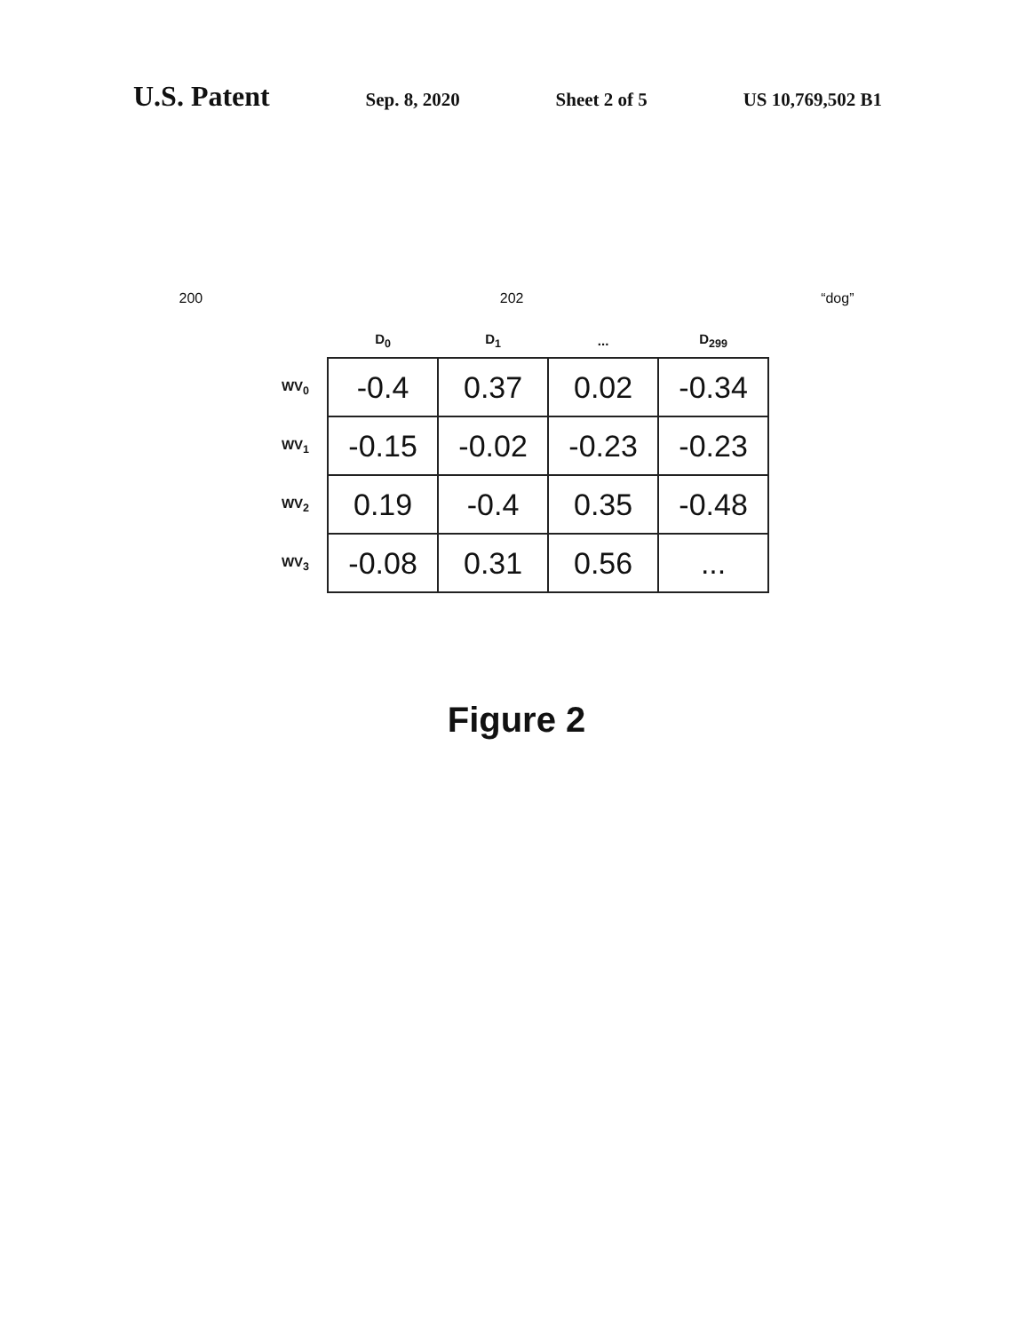U.S. Patent
Sep. 8, 2020 Sheet 2 of 5 US 10,769,502 B1
200 202 “dog”
| | D<sub>0</sub> | D<sub>1</sub> | ... | D<sub>299</sub> |
| --- | --- | --- | --- | --- |
| WV<sub>0</sub> | -0.4 | 0.37 | 0.02 | -0.34 |
| WV<sub>1</sub> | -0.15 | -0.02 | -0.23 | -0.23 |
| WV<sub>2</sub> | 0.19 | -0.4 | 0.35 | -0.48 |
| WV<sub>3</sub> | -0.08 | 0.31 | 0.56 | ... |
Figure 2